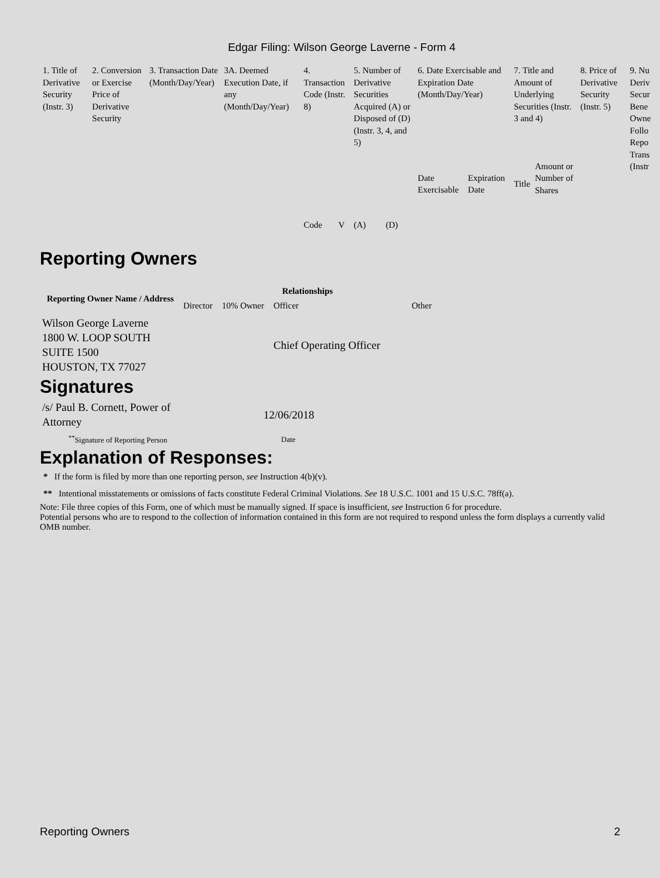Edgar Filing: Wilson George Laverne - Form 4
| 1. Title of Derivative Security (Instr. 3) | 2. Conversion or Exercise Price of Derivative Security | 3. Transaction Date (Month/Day/Year) | 3A. Deemed Execution Date, if any (Month/Day/Year) | 4. Transaction Code (Instr. 8) | | 5. Number of Derivative Securities Acquired (A) or Disposed of (D) (Instr. 3, 4, and 5) | | 6. Date Exercisable and Expiration Date (Month/Day/Year) | | 7. Title and Amount of Underlying Securities (Instr. 3 and 4) | | 8. Price of Derivative Security (Instr. 5) | 9. Nu Deriv Secur Bene Owne Follo Repo Trans (Instr |
| --- | --- | --- | --- | --- | --- | --- | --- | --- | --- | --- | --- | --- | --- |
| | | | | Code | V | (A) | (D) | Date Exercisable | Expiration Date | Title | Amount or Number of Shares | | |
Reporting Owners
| Reporting Owner Name / Address | Relationships | | | |
| --- | --- | --- | --- | --- |
| | Director | 10% Owner | Officer | Other |
| Wilson George Laverne 1800 W. LOOP SOUTH SUITE 1500 HOUSTON, TX 77027 | | | Chief Operating Officer | |
Signatures
| /s/ Paul B. Cornett, Power of Attorney | 12/06/2018 |
| <sup>**</sup> Signature of Reporting Person | Date |
Explanation of Responses:
* If the form is filed by more than one reporting person, see Instruction 4(b)(v).
** Intentional misstatements or omissions of facts constitute Federal Criminal Violations. See 18 U.S.C. 1001 and 15 U.S.C. 78ff(a).
Note: File three copies of this Form, one of which must be manually signed. If space is insufficient, see Instruction 6 for procedure.
Potential persons who are to respond to the collection of information contained in this form are not required to respond unless the form displays a currently valid OMB number.
Reporting Owners 2